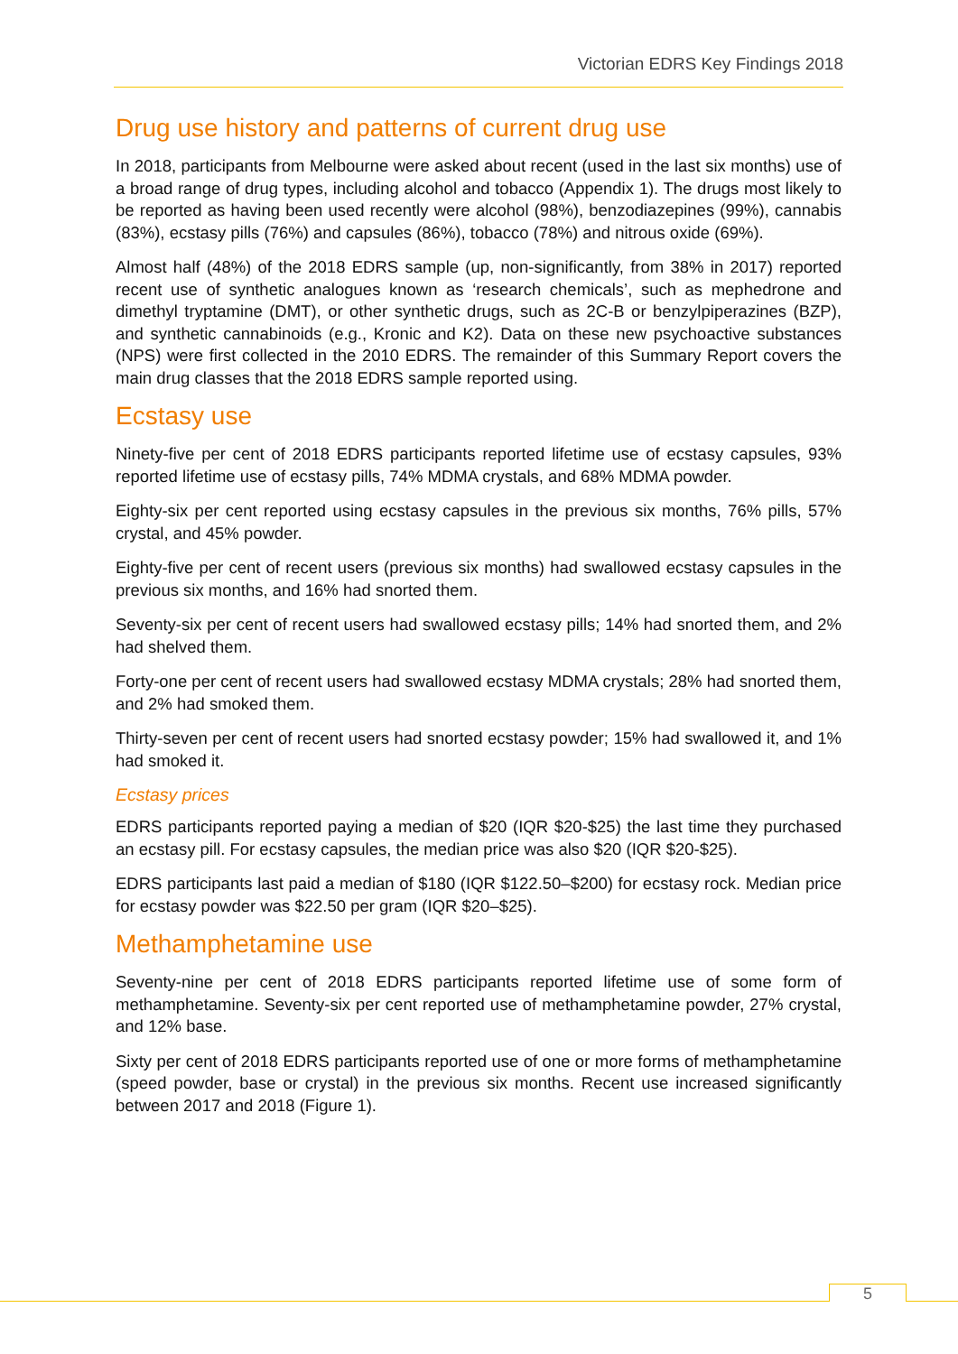Victorian EDRS Key Findings 2018
Drug use history and patterns of current drug use
In 2018, participants from Melbourne were asked about recent (used in the last six months) use of a broad range of drug types, including alcohol and tobacco (Appendix 1). The drugs most likely to be reported as having been used recently were alcohol (98%), benzodiazepines (99%), cannabis (83%), ecstasy pills (76%) and capsules (86%), tobacco (78%) and nitrous oxide (69%).
Almost half (48%) of the 2018 EDRS sample (up, non-significantly, from 38% in 2017) reported recent use of synthetic analogues known as ‘research chemicals’, such as mephedrone and dimethyl tryptamine (DMT), or other synthetic drugs, such as 2C-B or benzylpiperazines (BZP), and synthetic cannabinoids (e.g., Kronic and K2). Data on these new psychoactive substances (NPS) were first collected in the 2010 EDRS. The remainder of this Summary Report covers the main drug classes that the 2018 EDRS sample reported using.
Ecstasy use
Ninety-five per cent of 2018 EDRS participants reported lifetime use of ecstasy capsules, 93% reported lifetime use of ecstasy pills, 74% MDMA crystals, and 68% MDMA powder.
Eighty-six per cent reported using ecstasy capsules in the previous six months, 76% pills, 57% crystal, and 45% powder.
Eighty-five per cent of recent users (previous six months) had swallowed ecstasy capsules in the previous six months, and 16% had snorted them.
Seventy-six per cent of recent users had swallowed ecstasy pills; 14% had snorted them, and 2% had shelved them.
Forty-one per cent of recent users had swallowed ecstasy MDMA crystals; 28% had snorted them, and 2% had smoked them.
Thirty-seven per cent of recent users had snorted ecstasy powder; 15% had swallowed it, and 1% had smoked it.
Ecstasy prices
EDRS participants reported paying a median of $20 (IQR $20-$25) the last time they purchased an ecstasy pill. For ecstasy capsules, the median price was also $20 (IQR $20-$25).
EDRS participants last paid a median of $180 (IQR $122.50–$200) for ecstasy rock. Median price for ecstasy powder was $22.50 per gram (IQR $20–$25).
Methamphetamine use
Seventy-nine per cent of 2018 EDRS participants reported lifetime use of some form of methamphetamine. Seventy-six per cent reported use of methamphetamine powder, 27% crystal, and 12% base.
Sixty per cent of 2018 EDRS participants reported use of one or more forms of methamphetamine (speed powder, base or crystal) in the previous six months. Recent use increased significantly between 2017 and 2018 (Figure 1).
5